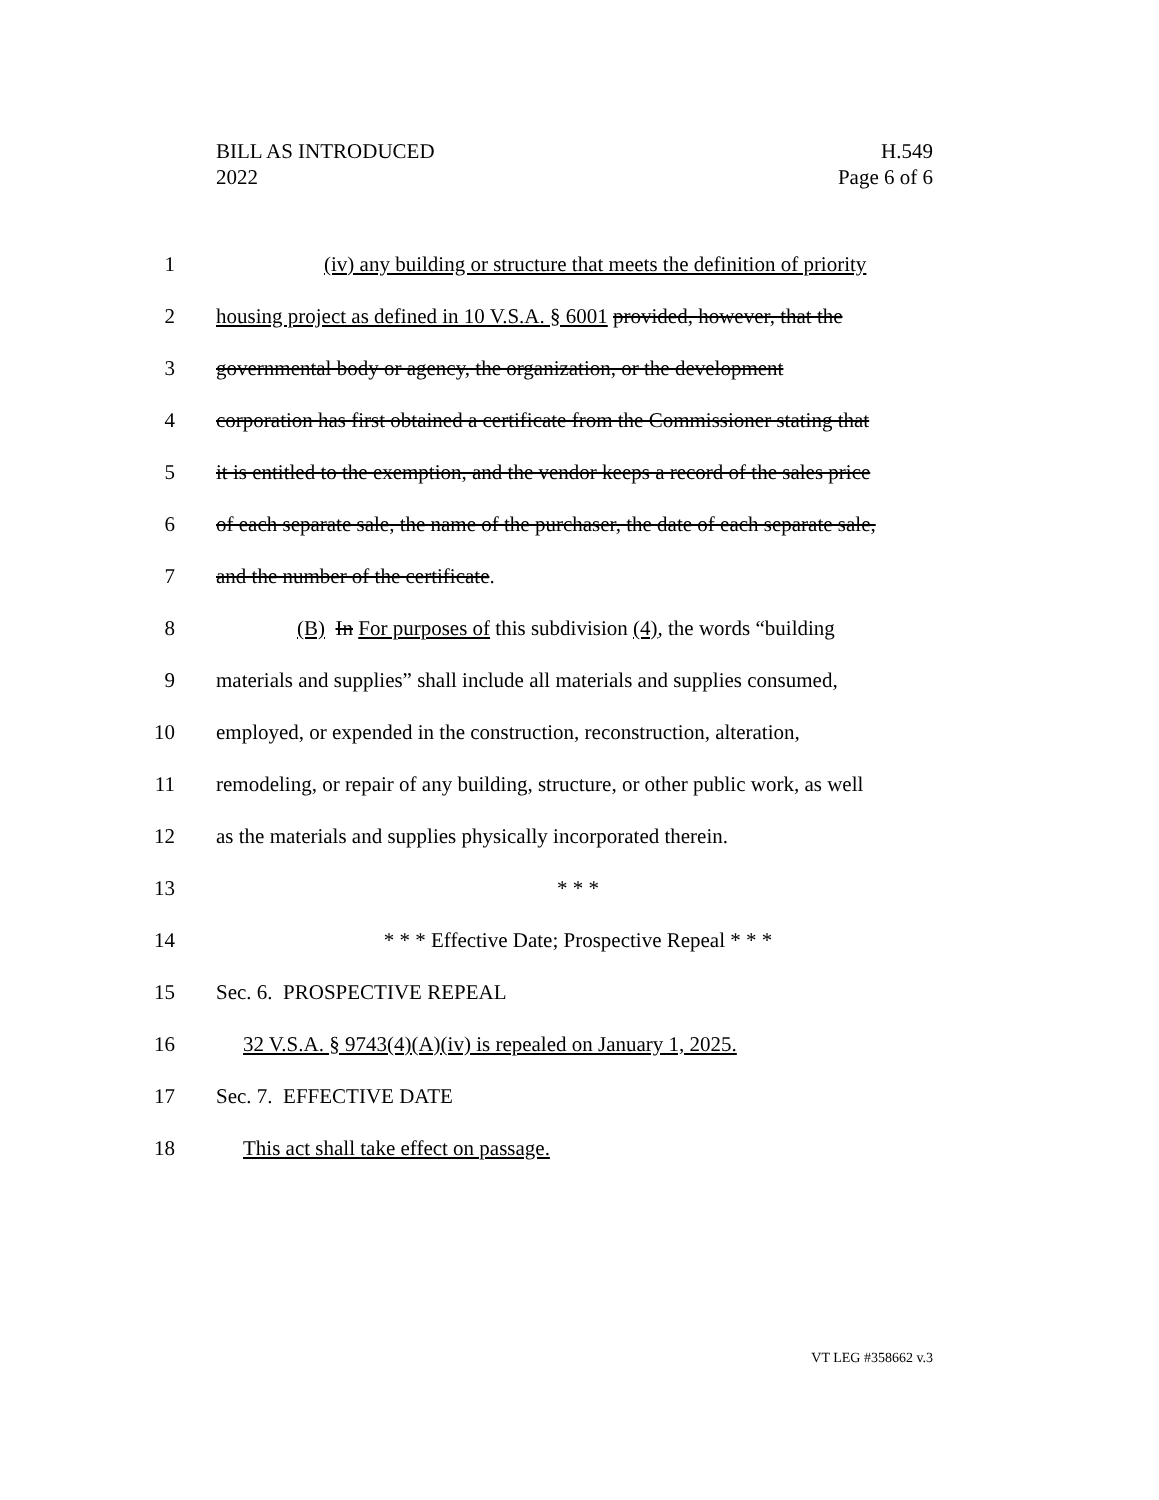H.549
Page 6 of 6
BILL AS INTRODUCED
2022
1 (iv) any building or structure that meets the definition of priority
2 housing project as defined in 10 V.S.A. § 6001 provided, however, that the
3 governmental body or agency, the organization, or the development
4 corporation has first obtained a certificate from the Commissioner stating that
5 it is entitled to the exemption, and the vendor keeps a record of the sales price
6 of each separate sale, the name of the purchaser, the date of each separate sale,
7 and the number of the certificate.
8 (B) In For purposes of this subdivision (4), the words “building
9 materials and supplies” shall include all materials and supplies consumed,
10 employed, or expended in the construction, reconstruction, alteration,
11 remodeling, or repair of any building, structure, or other public work, as well
12 as the materials and supplies physically incorporated therein.
13 * * *
14 * * * Effective Date; Prospective Repeal * * *
15 Sec. 6. PROSPECTIVE REPEAL
16 32 V.S.A. § 9743(4)(A)(iv) is repealed on January 1, 2025.
17 Sec. 7. EFFECTIVE DATE
18 This act shall take effect on passage.
VT LEG #358662 v.3